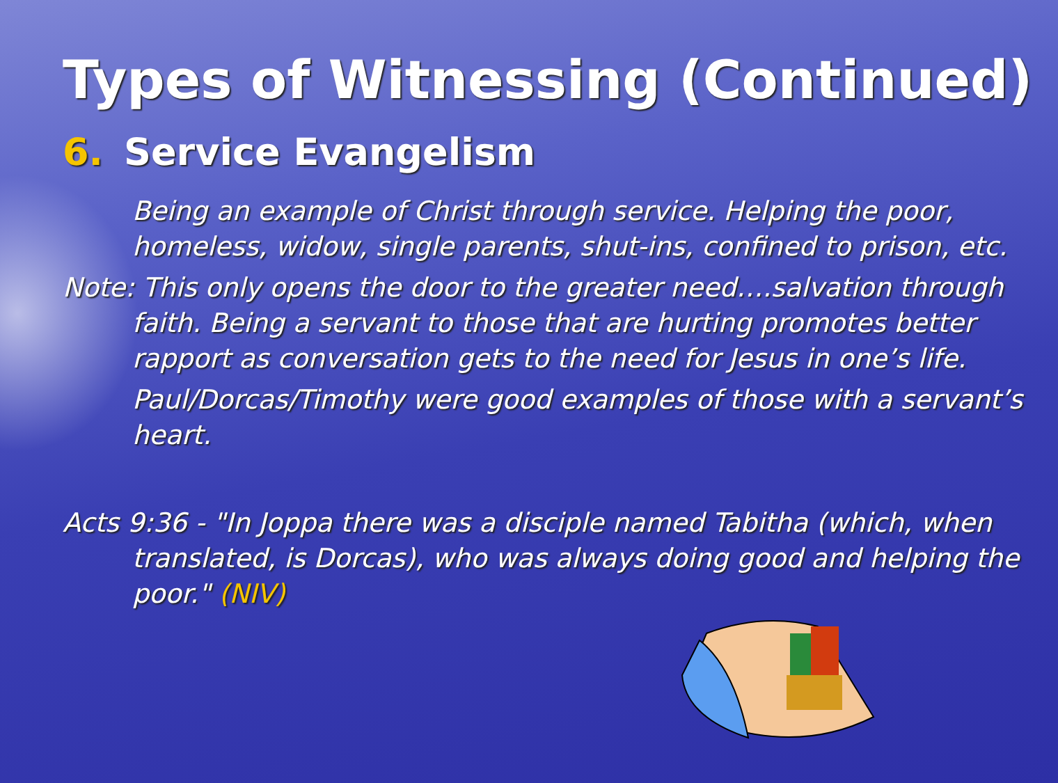Types of Witnessing (Continued)
6. Service Evangelism
Being an example of Christ through service. Helping the poor, homeless, widow, single parents, shut-ins, confined to prison, etc.
Note: This only opens the door to the greater need….salvation through faith. Being a servant to those that are hurting promotes better rapport as conversation gets to the need for Jesus in one’s life.
Paul/Dorcas/Timothy were good examples of those with a servant’s heart.
Acts 9:36 - "In Joppa there was a disciple named Tabitha (which, when translated, is Dorcas), who was always doing good and helping the poor." (NIV)